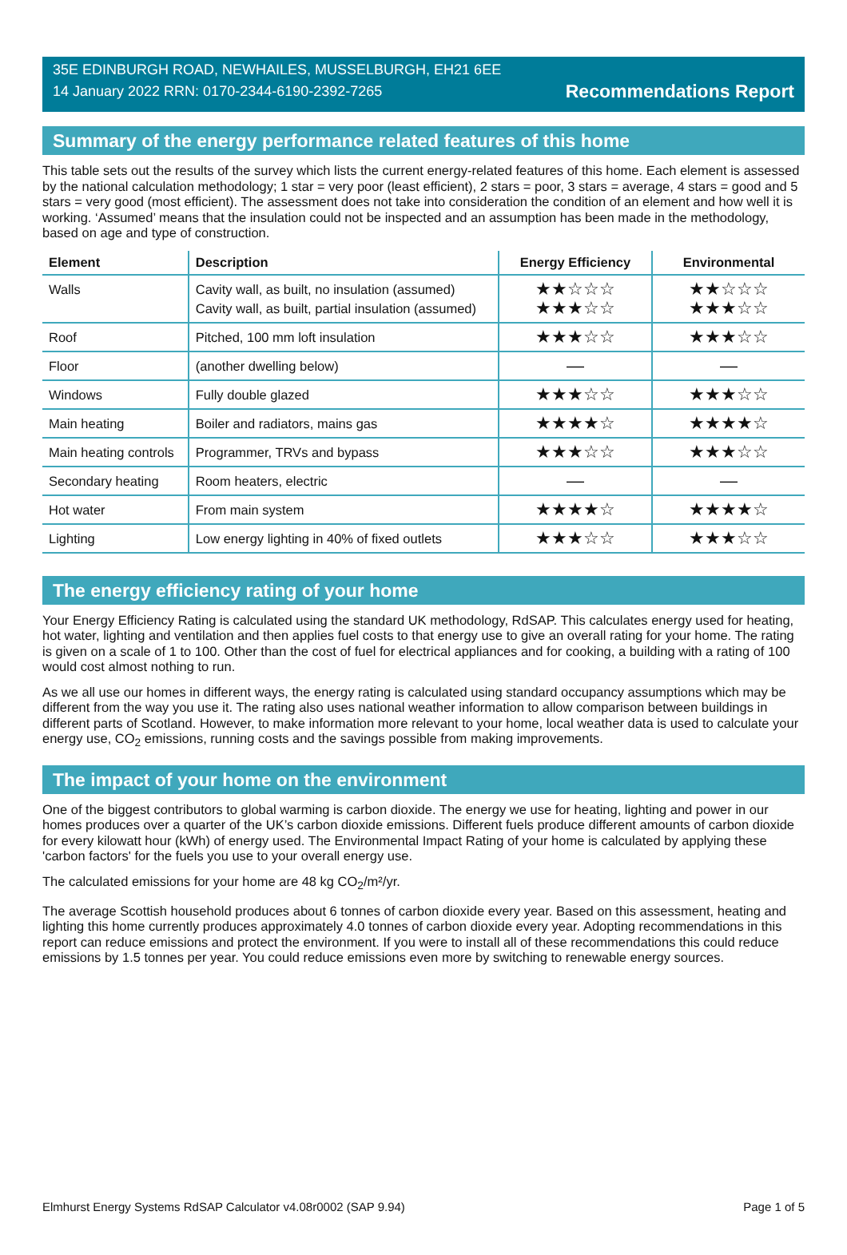35E EDINBURGH ROAD, NEWHAILES, MUSSELBURGH, EH21 6EE
14 January 2022 RRN: 0170-2344-6190-2392-7265
Recommendations Report
Summary of the energy performance related features of this home
This table sets out the results of the survey which lists the current energy-related features of this home. Each element is assessed by the national calculation methodology; 1 star = very poor (least efficient), 2 stars = poor, 3 stars = average, 4 stars = good and 5 stars = very good (most efficient). The assessment does not take into consideration the condition of an element and how well it is working. ‘Assumed’ means that the insulation could not be inspected and an assumption has been made in the methodology, based on age and type of construction.
| Element | Description | Energy Efficiency | Environmental |
| --- | --- | --- | --- |
| Walls | Cavity wall, as built, no insulation (assumed) Cavity wall, as built, partial insulation (assumed) | ★★☆☆☆ ★★★☆☆ | ★★☆☆☆ ★★★☆☆ |
| Roof | Pitched, 100 mm loft insulation | ★★★☆☆ | ★★★☆☆ |
| Floor | (another dwelling below) | — | — |
| Windows | Fully double glazed | ★★★☆☆ | ★★★☆☆ |
| Main heating | Boiler and radiators, mains gas | ★★★★☆ | ★★★★☆ |
| Main heating controls | Programmer, TRVs and bypass | ★★★☆☆ | ★★★☆☆ |
| Secondary heating | Room heaters, electric | — | — |
| Hot water | From main system | ★★★★☆ | ★★★★☆ |
| Lighting | Low energy lighting in 40% of fixed outlets | ★★★☆☆ | ★★★☆☆ |
The energy efficiency rating of your home
Your Energy Efficiency Rating is calculated using the standard UK methodology, RdSAP. This calculates energy used for heating, hot water, lighting and ventilation and then applies fuel costs to that energy use to give an overall rating for your home. The rating is given on a scale of 1 to 100. Other than the cost of fuel for electrical appliances and for cooking, a building with a rating of 100 would cost almost nothing to run.
As we all use our homes in different ways, the energy rating is calculated using standard occupancy assumptions which may be different from the way you use it. The rating also uses national weather information to allow comparison between buildings in different parts of Scotland. However, to make information more relevant to your home, local weather data is used to calculate your energy use, CO<sub>2</sub> emissions, running costs and the savings possible from making improvements.
The impact of your home on the environment
One of the biggest contributors to global warming is carbon dioxide. The energy we use for heating, lighting and power in our homes produces over a quarter of the UK’s carbon dioxide emissions. Different fuels produce different amounts of carbon dioxide for every kilowatt hour (kWh) of energy used. The Environmental Impact Rating of your home is calculated by applying these 'carbon factors' for the fuels you use to your overall energy use.
The calculated emissions for your home are 48 kg CO<sub>2</sub>/m²/yr.
The average Scottish household produces about 6 tonnes of carbon dioxide every year. Based on this assessment, heating and lighting this home currently produces approximately 4.0 tonnes of carbon dioxide every year. Adopting recommendations in this report can reduce emissions and protect the environment. If you were to install all of these recommendations this could reduce emissions by 1.5 tonnes per year. You could reduce emissions even more by switching to renewable energy sources.
Elmhurst Energy Systems RdSAP Calculator v4.08r0002 (SAP 9.94) Page 1 of 5